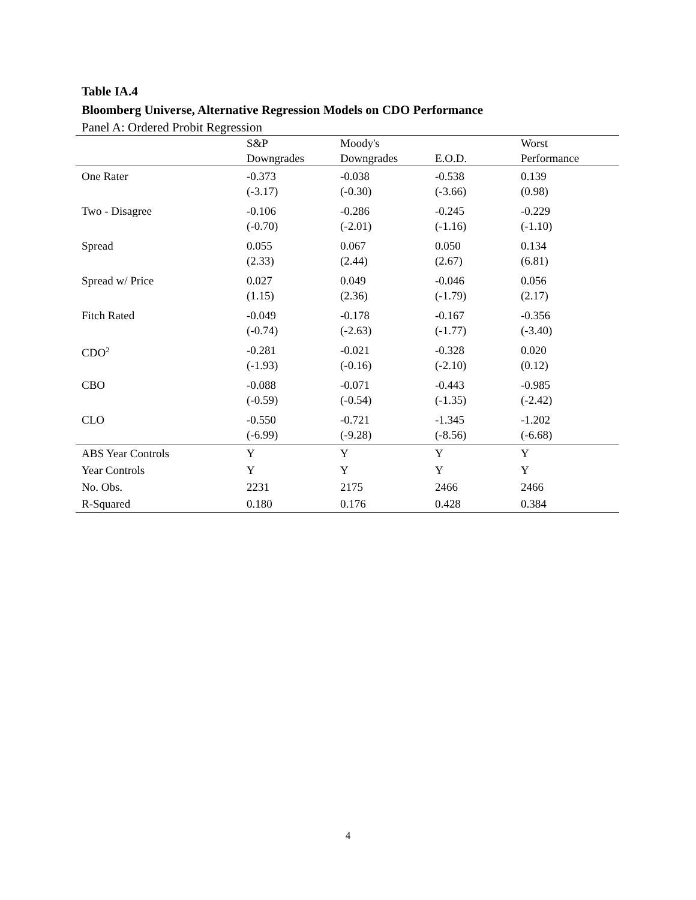Table IA.4
Bloomberg Universe, Alternative Regression Models on CDO Performance
Panel A: Ordered Probit Regression
| | S&P Downgrades | Moody's Downgrades | E.O.D. | Worst Performance |
| --- | --- | --- | --- | --- |
| One Rater | -0.373 (-3.17) | -0.038 (-0.30) | -0.538 (-3.66) | 0.139 (0.98) |
| Two - Disagree | -0.106 (-0.70) | -0.286 (-2.01) | -0.245 (-1.16) | -0.229 (-1.10) |
| Spread | 0.055 (2.33) | 0.067 (2.44) | 0.050 (2.67) | 0.134 (6.81) |
| Spread w/ Price | 0.027 (1.15) | 0.049 (2.36) | -0.046 (-1.79) | 0.056 (2.17) |
| Fitch Rated | -0.049 (-0.74) | -0.178 (-2.63) | -0.167 (-1.77) | -0.356 (-3.40) |
| CDO<sup>2</sup> | -0.281 (-1.93) | -0.021 (-0.16) | -0.328 (-2.10) | 0.020 (0.12) |
| CBO | -0.088 (-0.59) | -0.071 (-0.54) | -0.443 (-1.35) | -0.985 (-2.42) |
| CLO | -0.550 (-6.99) | -0.721 (-9.28) | -1.345 (-8.56) | -1.202 (-6.68) |
| ABS Year Controls | Y | Y | Y | Y |
| Year Controls | Y | Y | Y | Y |
| No. Obs. | 2231 | 2175 | 2466 | 2466 |
| R-Squared | 0.180 | 0.176 | 0.428 | 0.384 |
4